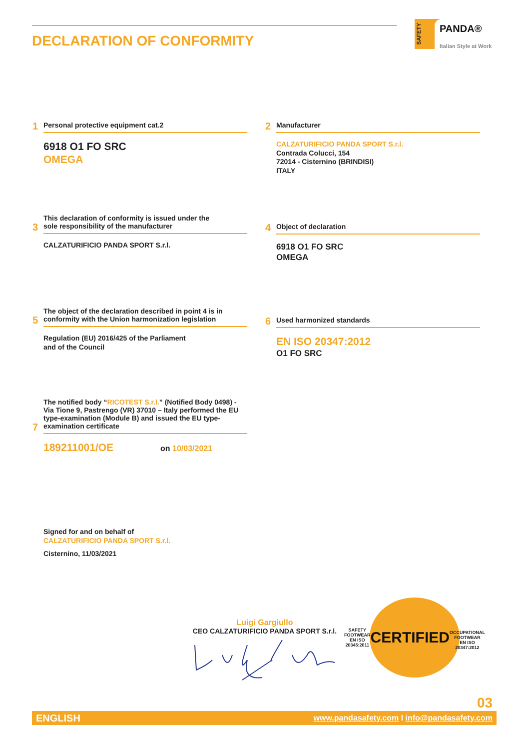DECLARATION OF CONFORMITY
SAFETY
PANDA®
Italian Style at Work
1
Personal protective equipment cat.2
6918 O1 FO SRC
OMEGA
2
Manufacturer
CALZATURIFICIO PANDA SPORT S.r.l.
Contrada Colucci, 154
72014 - Cisternino (BRINDISI)
ITALY
3
This declaration of conformity is issued under the
sole responsibility of the manufacturer
CALZATURIFICIO PANDA SPORT S.r.l.
4
Object of declaration
6918 O1 FO SRC
OMEGA
5
The object of the declaration described in point 4 is in conformity with the Union harmonization legislation
Regulation (EU) 2016/425 of the Parliament
and of the Council
6
Used harmonized standards
EN ISO 20347:2012
O1 FO SRC
7
The notified body “RICOTEST S.r.l.” (Notified Body 0498) - Via Tione 9, Pastrengo (VR) 37010 – Italy performed the EU type-examination (Module B) and issued the EU type-examination certificate
189211001/OE on 10/03/2021
Signed for and on behalf of
CALZATURIFICIO PANDA SPORT S.r.l.
Cisternino, 11/03/2021
Luigi Gargiullo
CEO CALZATURIFICIO PANDA SPORT S.r.l.
SAFETY FOOTWEAR
EN ISO 20345:2011
CERTIFIED
OCCUPATIONAL FOOTWEAR
EN ISO 20347:2012
03
ENGLISH www.pandasafety.com I info@pandasafety.com